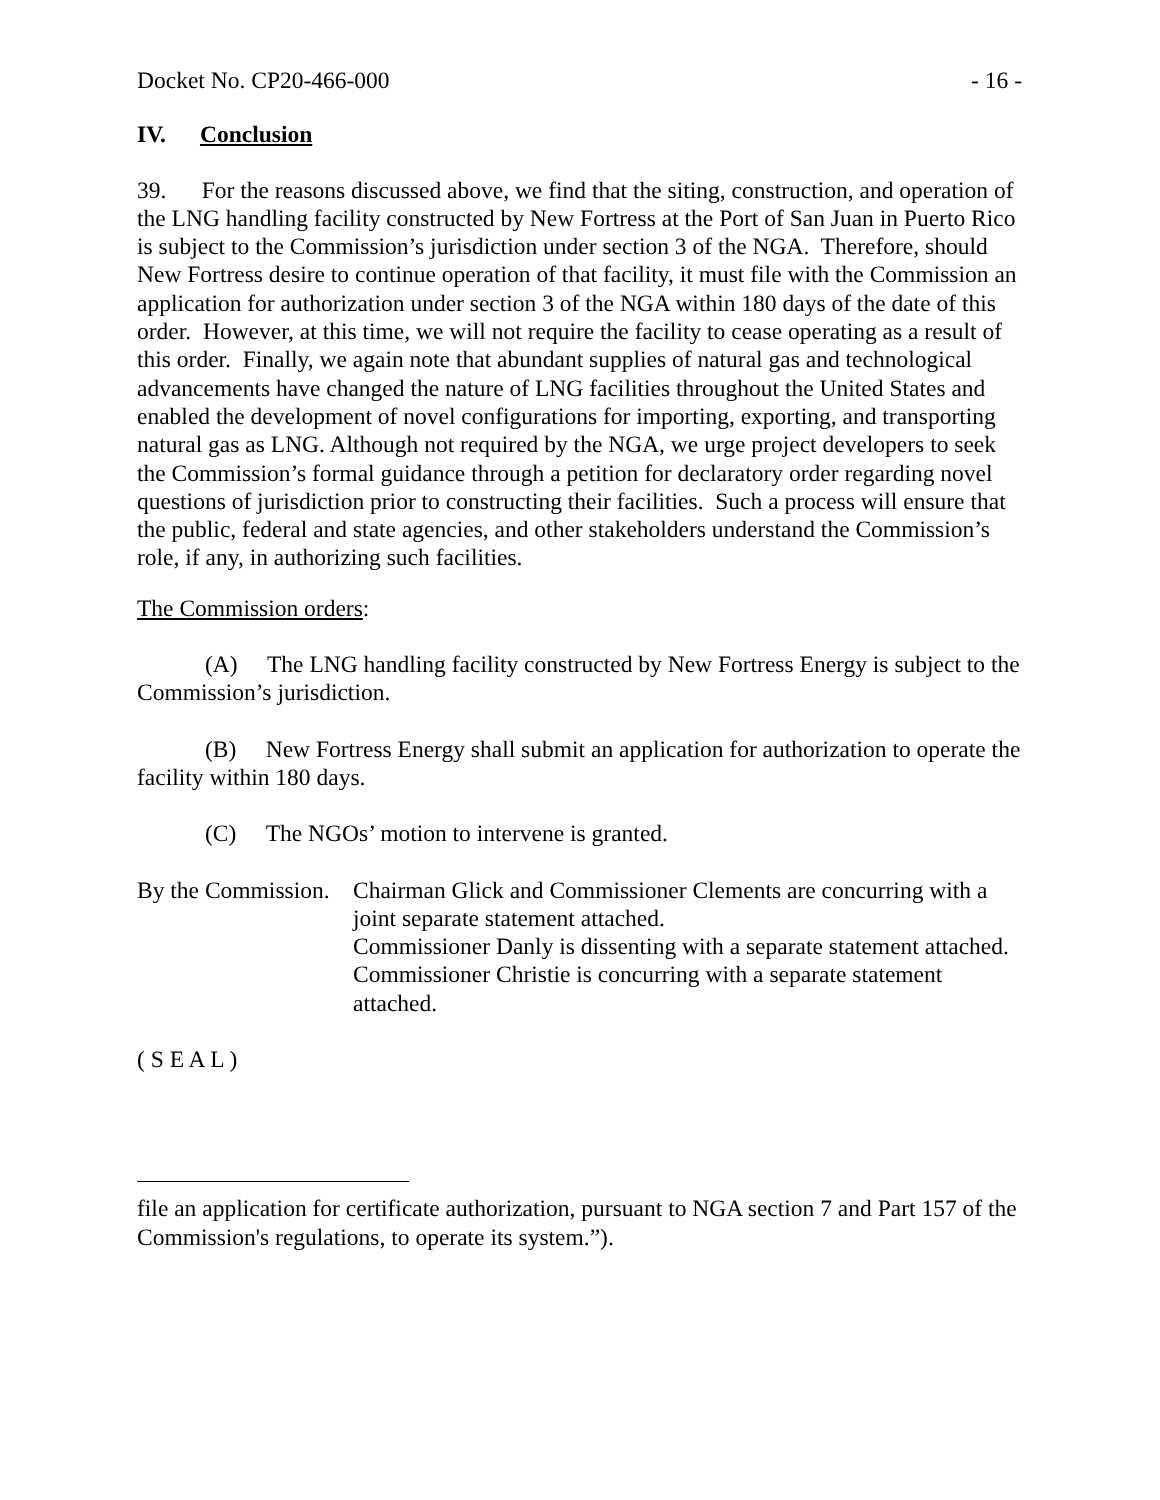Docket No. CP20-466-000 - 16 -
IV. Conclusion
39. For the reasons discussed above, we find that the siting, construction, and operation of the LNG handling facility constructed by New Fortress at the Port of San Juan in Puerto Rico is subject to the Commission’s jurisdiction under section 3 of the NGA. Therefore, should New Fortress desire to continue operation of that facility, it must file with the Commission an application for authorization under section 3 of the NGA within 180 days of the date of this order. However, at this time, we will not require the facility to cease operating as a result of this order. Finally, we again note that abundant supplies of natural gas and technological advancements have changed the nature of LNG facilities throughout the United States and enabled the development of novel configurations for importing, exporting, and transporting natural gas as LNG. Although not required by the NGA, we urge project developers to seek the Commission’s formal guidance through a petition for declaratory order regarding novel questions of jurisdiction prior to constructing their facilities. Such a process will ensure that the public, federal and state agencies, and other stakeholders understand the Commission’s role, if any, in authorizing such facilities.
The Commission orders:
(A) The LNG handling facility constructed by New Fortress Energy is subject to the Commission’s jurisdiction.
(B) New Fortress Energy shall submit an application for authorization to operate the facility within 180 days.
(C) The NGOs’ motion to intervene is granted.
By the Commission.
Chairman Glick and Commissioner Clements are concurring with a joint separate statement attached.
Commissioner Danly is dissenting with a separate statement attached.
Commissioner Christie is concurring with a separate statement attached.
( S E A L )
file an application for certificate authorization, pursuant to NGA section 7 and Part 157 of the Commission's regulations, to operate its system.”).